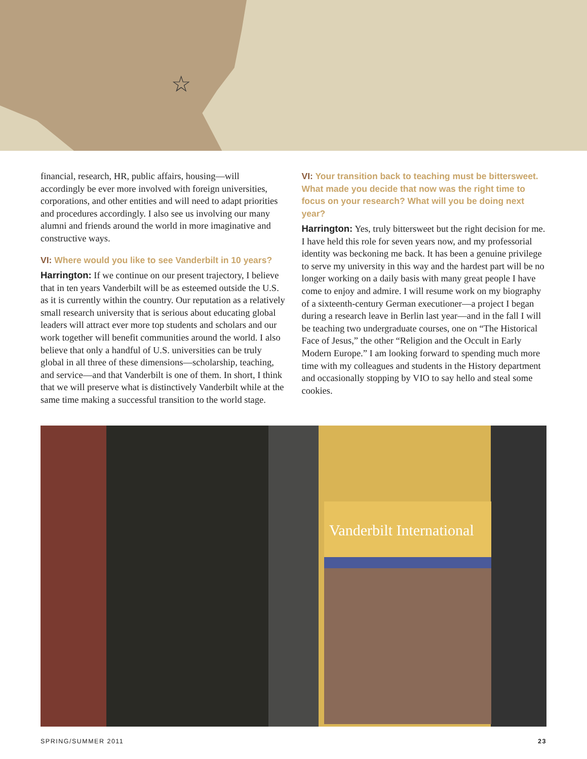☆
financial, research, HR, public affairs, housing—will accordingly be ever more involved with foreign universities, corporations, and other entities and will need to adapt priorities and procedures accordingly. I also see us involving our many alumni and friends around the world in more imaginative and constructive ways.
VI: Where would you like to see Vanderbilt in 10 years?
Harrington: If we continue on our present trajectory, I believe that in ten years Vanderbilt will be as esteemed outside the U.S. as it is currently within the country. Our reputation as a relatively small research university that is serious about educating global leaders will attract ever more top students and scholars and our work together will benefit communities around the world. I also believe that only a handful of U.S. universities can be truly global in all three of these dimensions—scholarship, teaching, and service—and that Vanderbilt is one of them. In short, I think that we will preserve what is distinctively Vanderbilt while at the same time making a successful transition to the world stage.
VI: Your transition back to teaching must be bittersweet. What made you decide that now was the right time to focus on your research? What will you be doing next year?
Harrington: Yes, truly bittersweet but the right decision for me. I have held this role for seven years now, and my professorial identity was beckoning me back. It has been a genuine privilege to serve my university in this way and the hardest part will be no longer working on a daily basis with many great people I have come to enjoy and admire. I will resume work on my biography of a sixteenth-century German executioner—a project I began during a research leave in Berlin last year—and in the fall I will be teaching two undergraduate courses, one on “The Historical Face of Jesus,” the other “Religion and the Occult in Early Modern Europe.” I am looking forward to spending much more time with my colleagues and students in the History department and occasionally stopping by VIO to say hello and steal some cookies.
Vanderbilt International
SPRING/SUMMER 2011 23